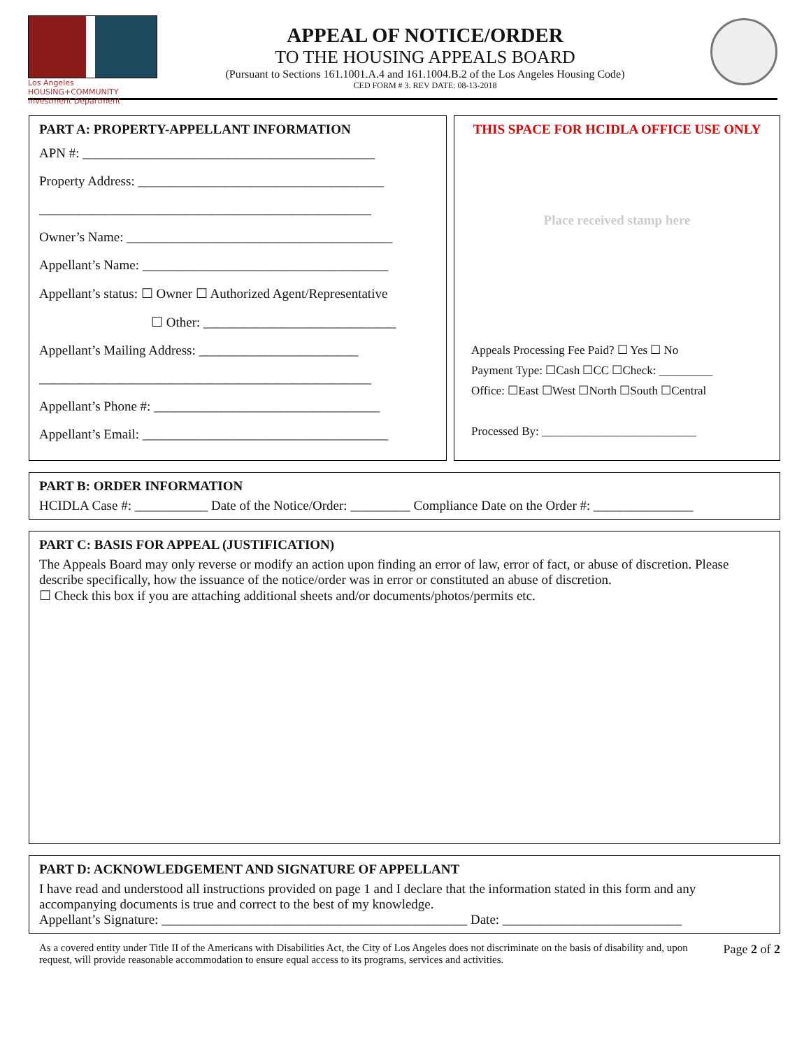Los Angeles
HOUSING+COMMUNITY
Investment Department
APPEAL OF NOTICE/ORDER
TO THE HOUSING APPEALS BOARD
(Pursuant to Sections 161.1001.A.4 and 161.1004.B.2 of the Los Angeles Housing Code)
CED FORM # 3. REV DATE: 08-13-2018
PART A: PROPERTY-APPELLANT INFORMATION
APN #: ____________________________________________
Property Address: _____________________________________
__________________________________________________
Owner’s Name: ________________________________________
Appellant’s Name: _____________________________________
Appellant’s status: ☐ Owner ☐ Authorized Agent/Representative
☐ Other: _____________________________
Appellant’s Mailing Address: ________________________
__________________________________________________
Appellant’s Phone #: __________________________________
Appellant’s Email: _____________________________________
THIS SPACE FOR HCIDLA OFFICE USE ONLY
Place received stamp here
Appeals Processing Fee Paid? ☐ Yes ☐ No
Payment Type: ☐Cash ☐CC ☐Check: _________
Office: ☐East ☐West ☐North ☐South ☐Central
Processed By: __________________________
PART B: ORDER INFORMATION
HCIDLA Case #: ___________ Date of the Notice/Order: _________ Compliance Date on the Order #: _______________
PART C: BASIS FOR APPEAL (JUSTIFICATION)
The Appeals Board may only reverse or modify an action upon finding an error of law, error of fact, or abuse of discretion. Please describe specifically, how the issuance of the notice/order was in error or constituted an abuse of discretion.
☐ Check this box if you are attaching additional sheets and/or documents/photos/permits etc.
PART D: ACKNOWLEDGEMENT AND SIGNATURE OF APPELLANT
I have read and understood all instructions provided on page 1 and I declare that the information stated in this form and any accompanying documents is true and correct to the best of my knowledge.
Appellant’s Signature: ______________________________________________ Date: ___________________________
As a covered entity under Title II of the Americans with Disabilities Act, the City of Los Angeles does not discriminate on the basis of disability and, upon request, will provide reasonable accommodation to ensure equal access to its programs, services and activities.
Page 2 of 2